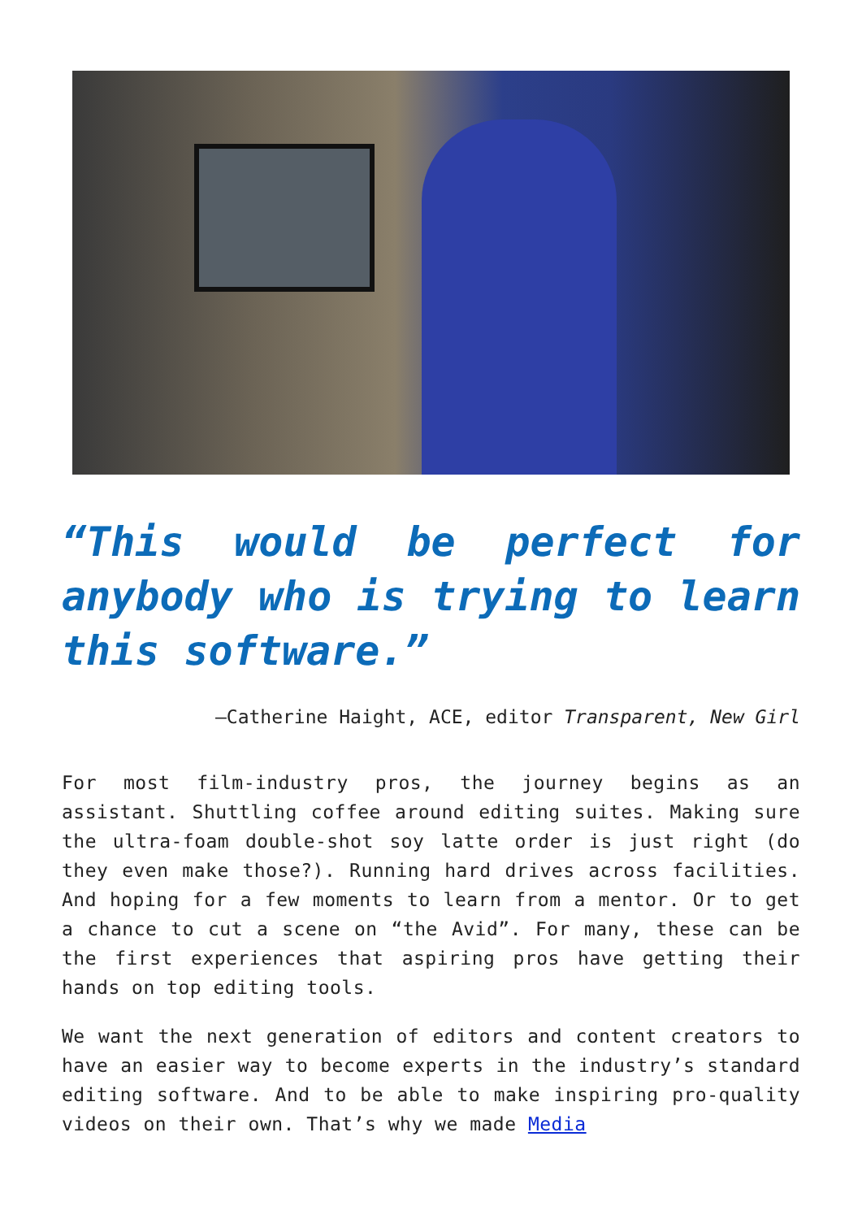“This would be perfect for anybody who is trying to learn this software.”
—Catherine Haight, ACE, editor Transparent, New Girl
For most film-industry pros, the journey begins as an assistant. Shuttling coffee around editing suites. Making sure the ultra-foam double-shot soy latte order is just right (do they even make those?). Running hard drives across facilities. And hoping for a few moments to learn from a mentor. Or to get a chance to cut a scene on “the Avid”. For many, these can be the first experiences that aspiring pros have getting their hands on top editing tools.
We want the next generation of editors and content creators to have an easier way to become experts in the industry’s standard editing software. And to be able to make inspiring pro-quality videos on their own. That’s why we made Media